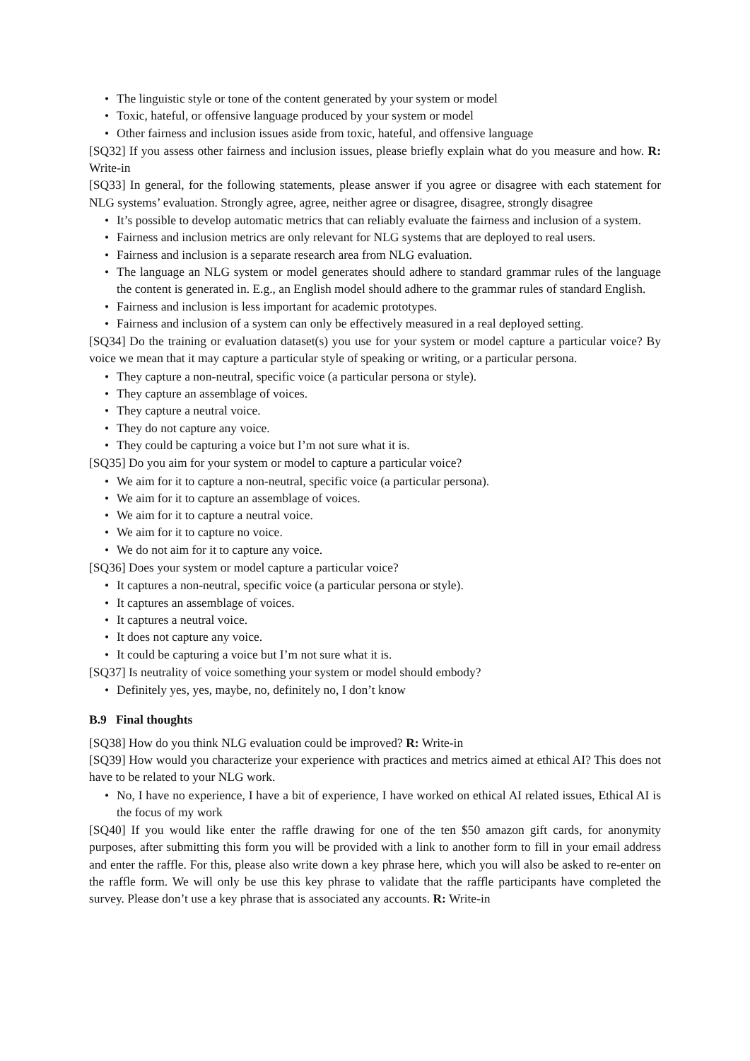• The linguistic style or tone of the content generated by your system or model
• Toxic, hateful, or offensive language produced by your system or model
• Other fairness and inclusion issues aside from toxic, hateful, and offensive language
[SQ32] If you assess other fairness and inclusion issues, please briefly explain what do you measure and how. R: Write-in
[SQ33] In general, for the following statements, please answer if you agree or disagree with each statement for NLG systems’ evaluation. Strongly agree, agree, neither agree or disagree, disagree, strongly disagree
• It’s possible to develop automatic metrics that can reliably evaluate the fairness and inclusion of a system.
• Fairness and inclusion metrics are only relevant for NLG systems that are deployed to real users.
• Fairness and inclusion is a separate research area from NLG evaluation.
• The language an NLG system or model generates should adhere to standard grammar rules of the language the content is generated in. E.g., an English model should adhere to the grammar rules of standard English.
• Fairness and inclusion is less important for academic prototypes.
• Fairness and inclusion of a system can only be effectively measured in a real deployed setting.
[SQ34] Do the training or evaluation dataset(s) you use for your system or model capture a particular voice? By voice we mean that it may capture a particular style of speaking or writing, or a particular persona.
• They capture a non-neutral, specific voice (a particular persona or style).
• They capture an assemblage of voices.
• They capture a neutral voice.
• They do not capture any voice.
• They could be capturing a voice but I’m not sure what it is.
[SQ35] Do you aim for your system or model to capture a particular voice?
• We aim for it to capture a non-neutral, specific voice (a particular persona).
• We aim for it to capture an assemblage of voices.
• We aim for it to capture a neutral voice.
• We aim for it to capture no voice.
• We do not aim for it to capture any voice.
[SQ36] Does your system or model capture a particular voice?
• It captures a non-neutral, specific voice (a particular persona or style).
• It captures an assemblage of voices.
• It captures a neutral voice.
• It does not capture any voice.
• It could be capturing a voice but I’m not sure what it is.
[SQ37] Is neutrality of voice something your system or model should embody?
• Definitely yes, yes, maybe, no, definitely no, I don’t know
B.9 Final thoughts
[SQ38] How do you think NLG evaluation could be improved? R: Write-in
[SQ39] How would you characterize your experience with practices and metrics aimed at ethical AI? This does not have to be related to your NLG work.
• No, I have no experience, I have a bit of experience, I have worked on ethical AI related issues, Ethical AI is the focus of my work
[SQ40] If you would like enter the raffle drawing for one of the ten $50 amazon gift cards, for anonymity purposes, after submitting this form you will be provided with a link to another form to fill in your email address and enter the raffle. For this, please also write down a key phrase here, which you will also be asked to re-enter on the raffle form. We will only be use this key phrase to validate that the raffle participants have completed the survey. Please don’t use a key phrase that is associated any accounts. R: Write-in